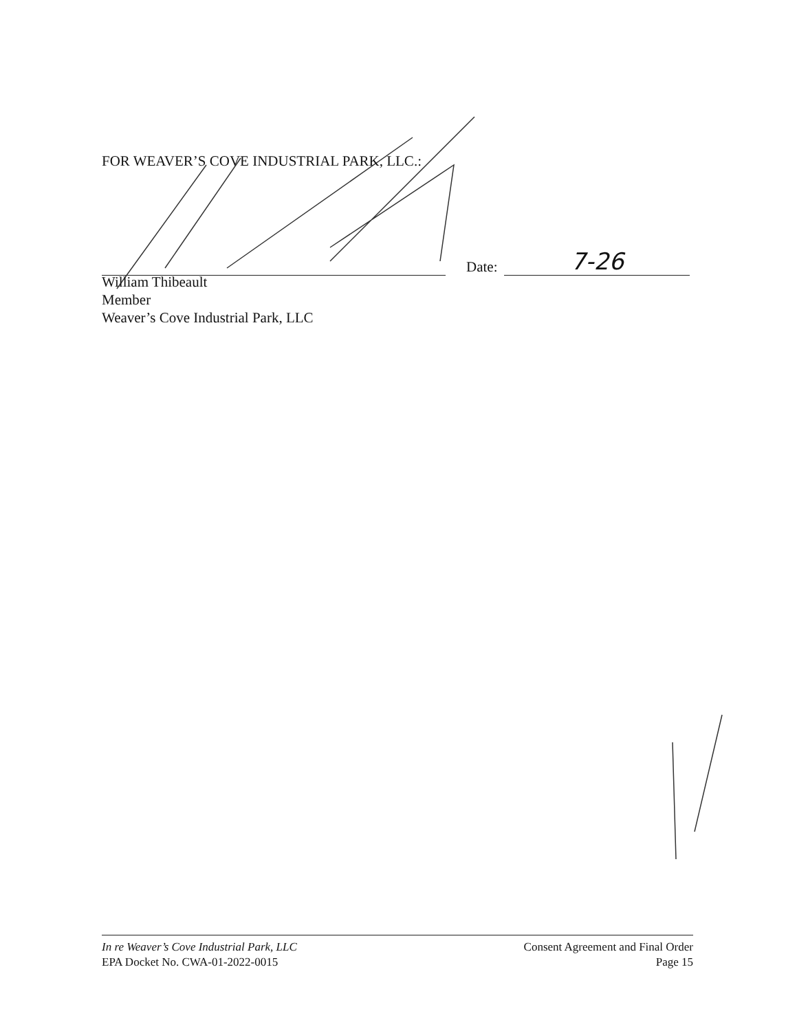FOR WEAVER’S COVE INDUSTRIAL PARK, LLC.:
Date:
7-26
William Thibeault
Member
Weaver’s Cove Industrial Park, LLC
In re Weaver’s Cove Industrial Park, LLC
EPA Docket No. CWA-01-2022-0015
Consent Agreement and Final Order
Page 15